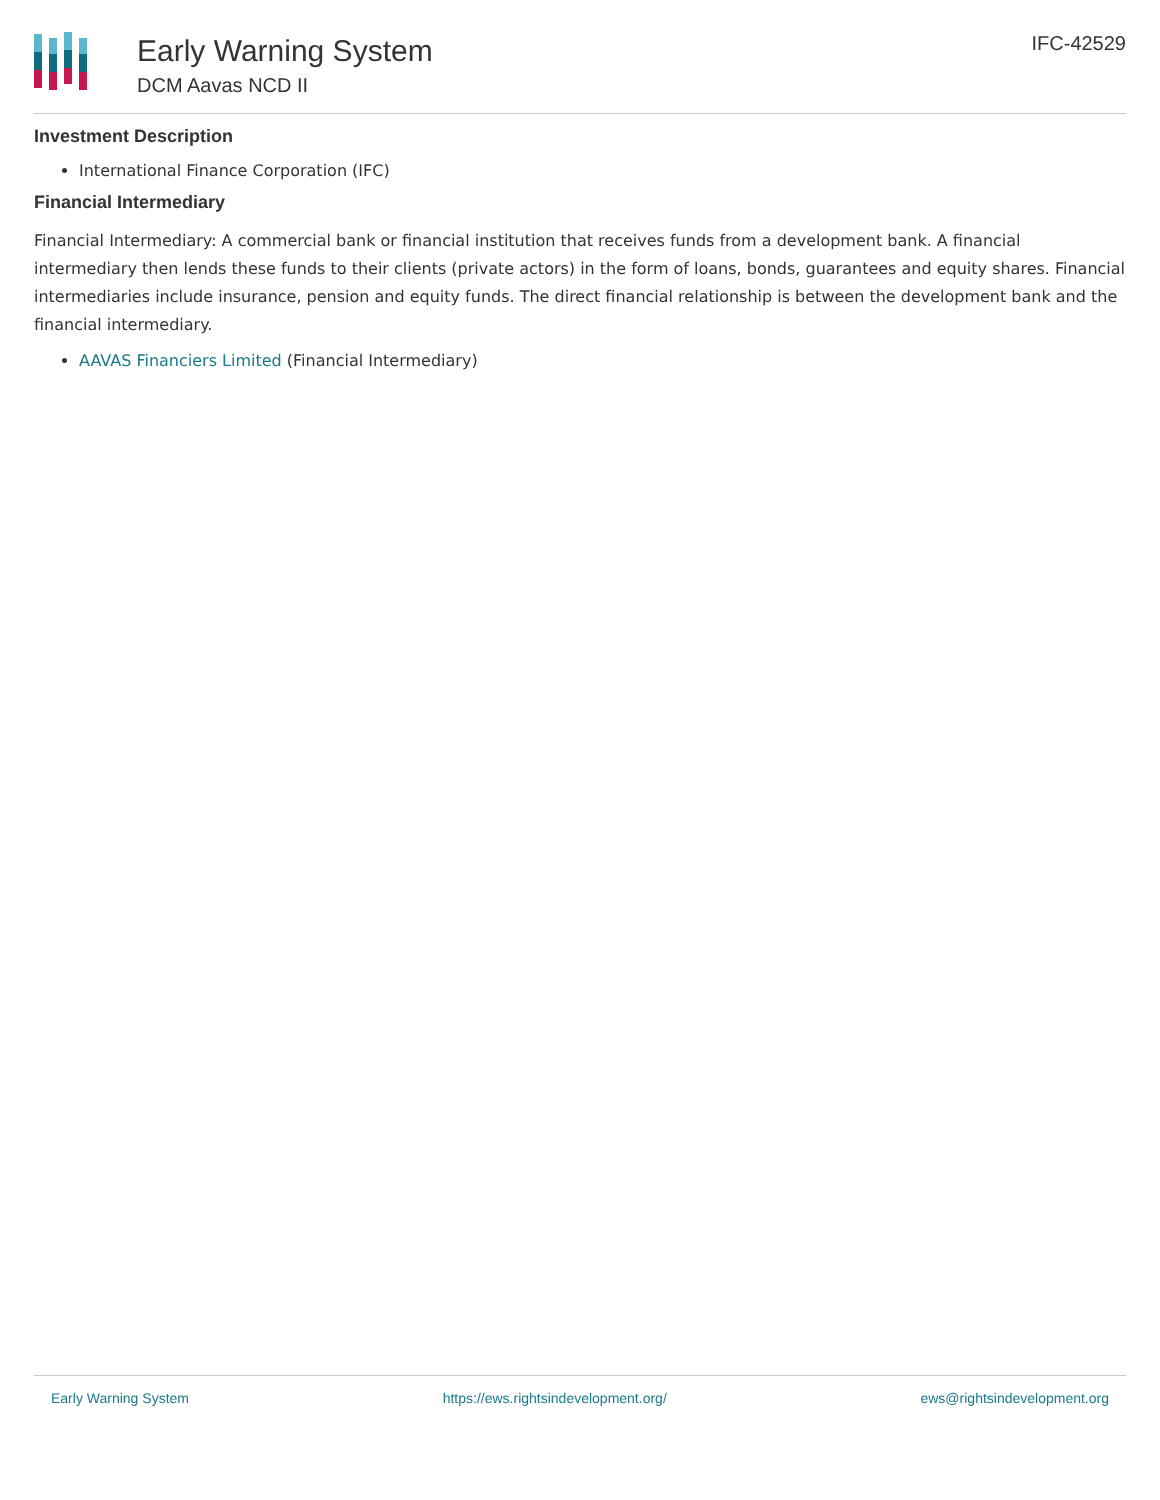Early Warning System
DCM Aavas NCD II
IFC-42529
Investment Description
International Finance Corporation (IFC)
Financial Intermediary
Financial Intermediary: A commercial bank or financial institution that receives funds from a development bank. A financial intermediary then lends these funds to their clients (private actors) in the form of loans, bonds, guarantees and equity shares. Financial intermediaries include insurance, pension and equity funds. The direct financial relationship is between the development bank and the financial intermediary.
AAVAS Financiers Limited (Financial Intermediary)
Early Warning System https://ews.rightsindevelopment.org/ ews@rightsindevelopment.org